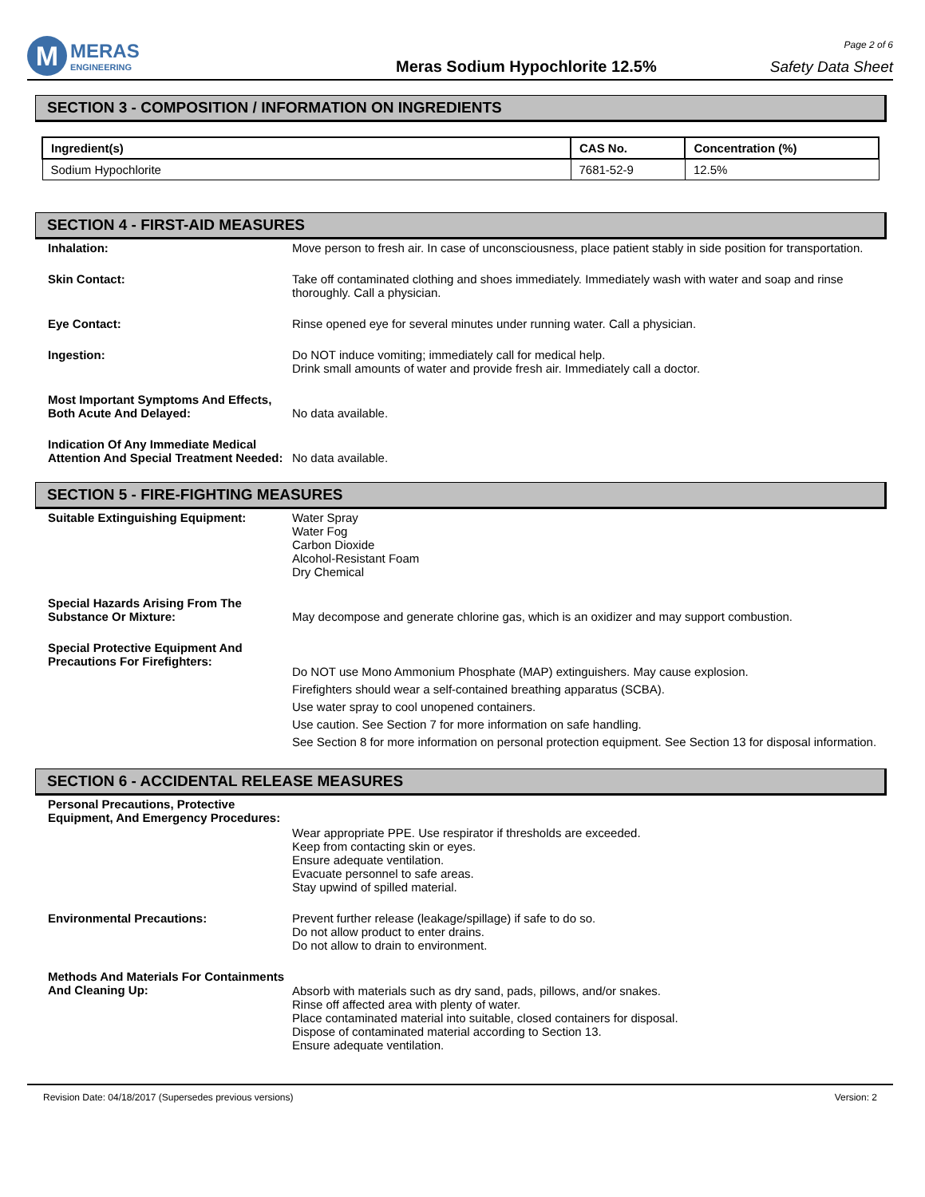M
MERAS
ENGINEERING
Meras Sodium Hypochlorite 12.5%
Page 2 of 6
Safety Data Sheet
SECTION 3 - COMPOSITION / INFORMATION ON INGREDIENTS
| Ingredient(s) | CAS No. | Concentration (%) |
| --- | --- | --- |
| Sodium Hypochlorite | 7681-52-9 | 12.5% |
SECTION 4 - FIRST-AID MEASURES
Inhalation: Move person to fresh air. In case of unconsciousness, place patient stably in side position for transportation.
Skin Contact: Take off contaminated clothing and shoes immediately. Immediately wash with water and soap and rinse thoroughly. Call a physician.
Eye Contact: Rinse opened eye for several minutes under running water. Call a physician.
Ingestion: Do NOT induce vomiting; immediately call for medical help.
Drink small amounts of water and provide fresh air. Immediately call a doctor.
Most Important Symptoms And Effects, Both Acute And Delayed:
No data available.
Indication Of Any Immediate Medical Attention And Special Treatment Needed:
No data available.
SECTION 5 - FIRE-FIGHTING MEASURES
Suitable Extinguishing Equipment: Water Spray
Water Fog
Carbon Dioxide
Alcohol-Resistant Foam
Dry Chemical
Special Hazards Arising From The Substance Or Mixture:
May decompose and generate chlorine gas, which is an oxidizer and may support combustion.
Special Protective Equipment And Precautions For Firefighters:
Do NOT use Mono Ammonium Phosphate (MAP) extinguishers. May cause explosion.
Firefighters should wear a self-contained breathing apparatus (SCBA).
Use water spray to cool unopened containers.
Use caution. See Section 7 for more information on safe handling.
See Section 8 for more information on personal protection equipment. See Section 13 for disposal information.
SECTION 6 - ACCIDENTAL RELEASE MEASURES
Personal Precautions, Protective Equipment, And Emergency Procedures:
Wear appropriate PPE. Use respirator if thresholds are exceeded.
Keep from contacting skin or eyes.
Ensure adequate ventilation.
Evacuate personnel to safe areas.
Stay upwind of spilled material.
Environmental Precautions: Prevent further release (leakage/spillage) if safe to do so.
Do not allow product to enter drains.
Do not allow to drain to environment.
Methods And Materials For Containments And Cleaning Up:
Absorb with materials such as dry sand, pads, pillows, and/or snakes.
Rinse off affected area with plenty of water.
Place contaminated material into suitable, closed containers for disposal.
Dispose of contaminated material according to Section 13.
Ensure adequate ventilation.
Revision Date: 04/18/2017 (Supersedes previous versions) Version: 2